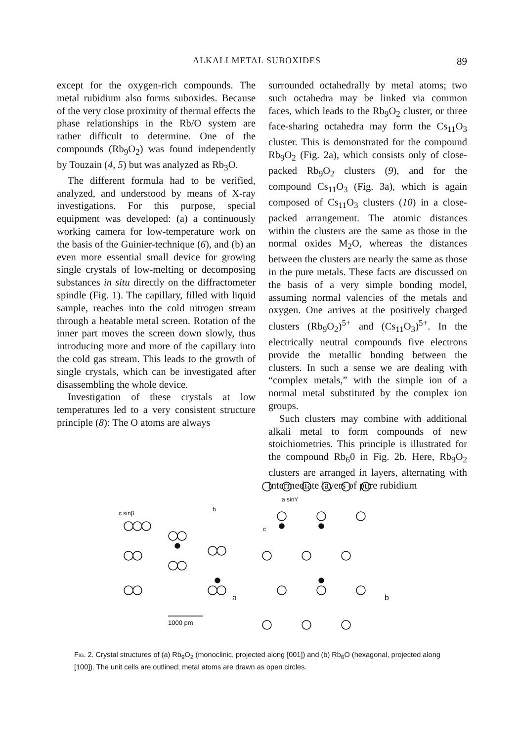ALKALI METAL SUBOXIDES 89
except for the oxygen-rich compounds. The metal rubidium also forms suboxides. Because of the very close proximity of thermal effects the phase relationships in the Rb/O system are rather difficult to determine. One of the compounds (Rb<sub>9</sub>O<sub>2</sub>) was found independently by Touzain (4, 5) but was analyzed as Rb<sub>3</sub>O.
The different formula had to be verified, analyzed, and understood by means of X-ray investigations. For this purpose, special equipment was developed: (a) a continuously working camera for low-temperature work on the basis of the Guinier-technique (6), and (b) an even more essential small device for growing single crystals of low-melting or decomposing substances in situ directly on the diffractometer spindle (Fig. 1). The capillary, filled with liquid sample, reaches into the cold nitrogen stream through a heatable metal screen. Rotation of the inner part moves the screen down slowly, thus introducing more and more of the capillary into the cold gas stream. This leads to the growth of single crystals, which can be investigated after disassembling the whole device.
Investigation of these crystals at low temperatures led to a very consistent structure principle (8): The O atoms are always
surrounded octahedrally by metal atoms; two such octahedra may be linked via common faces, which leads to the Rb<sub>9</sub>O<sub>2</sub> cluster, or three face-sharing octahedra may form the Cs<sub>11</sub>O<sub>3</sub> cluster. This is demonstrated for the compound Rb<sub>9</sub>O<sub>2</sub> (Fig. 2a), which consists only of close-packed Rb<sub>9</sub>O<sub>2</sub> clusters (9), and for the compound Cs<sub>11</sub>O<sub>3</sub> (Fig. 3a), which is again composed of Cs<sub>11</sub>O<sub>3</sub> clusters (10) in a close-packed arrangement. The atomic distances within the clusters are the same as those in the normal oxides M<sub>2</sub>O, whereas the distances between the clusters are nearly the same as those in the pure metals. These facts are discussed on the basis of a very simple bonding model, assuming normal valencies of the metals and oxygen. One arrives at the positively charged clusters (Rb<sub>9</sub>O<sub>2</sub>)<sup>5+</sup> and (Cs<sub>11</sub>O<sub>3</sub>)<sup>5+</sup>. In the electrically neutral compounds five electrons provide the metallic bonding between the clusters. In such a sense we are dealing with “complex metals,” with the simple ion of a normal metal substituted by the complex ion groups.
Such clusters may combine with additional alkali metal to form compounds of new stoichiometries. This principle is illustrated for the compound Rb<sub>6</sub>0 in Fig. 2b. Here, Rb<sub>9</sub>O<sub>2</sub> clusters are arranged in layers, alternating with intermediate layers of pure rubidium
c sinβ
b
a
1000 pm
a sinY
c
b
Fig. 2. Crystal structures of (a) Rb<sub>9</sub>O<sub>2</sub> (monoclinic, projected along [001]) and (b) Rb<sub>6</sub>O (hexagonal, projected along [100]). The unit cells are outlined; metal atoms are drawn as open circles.